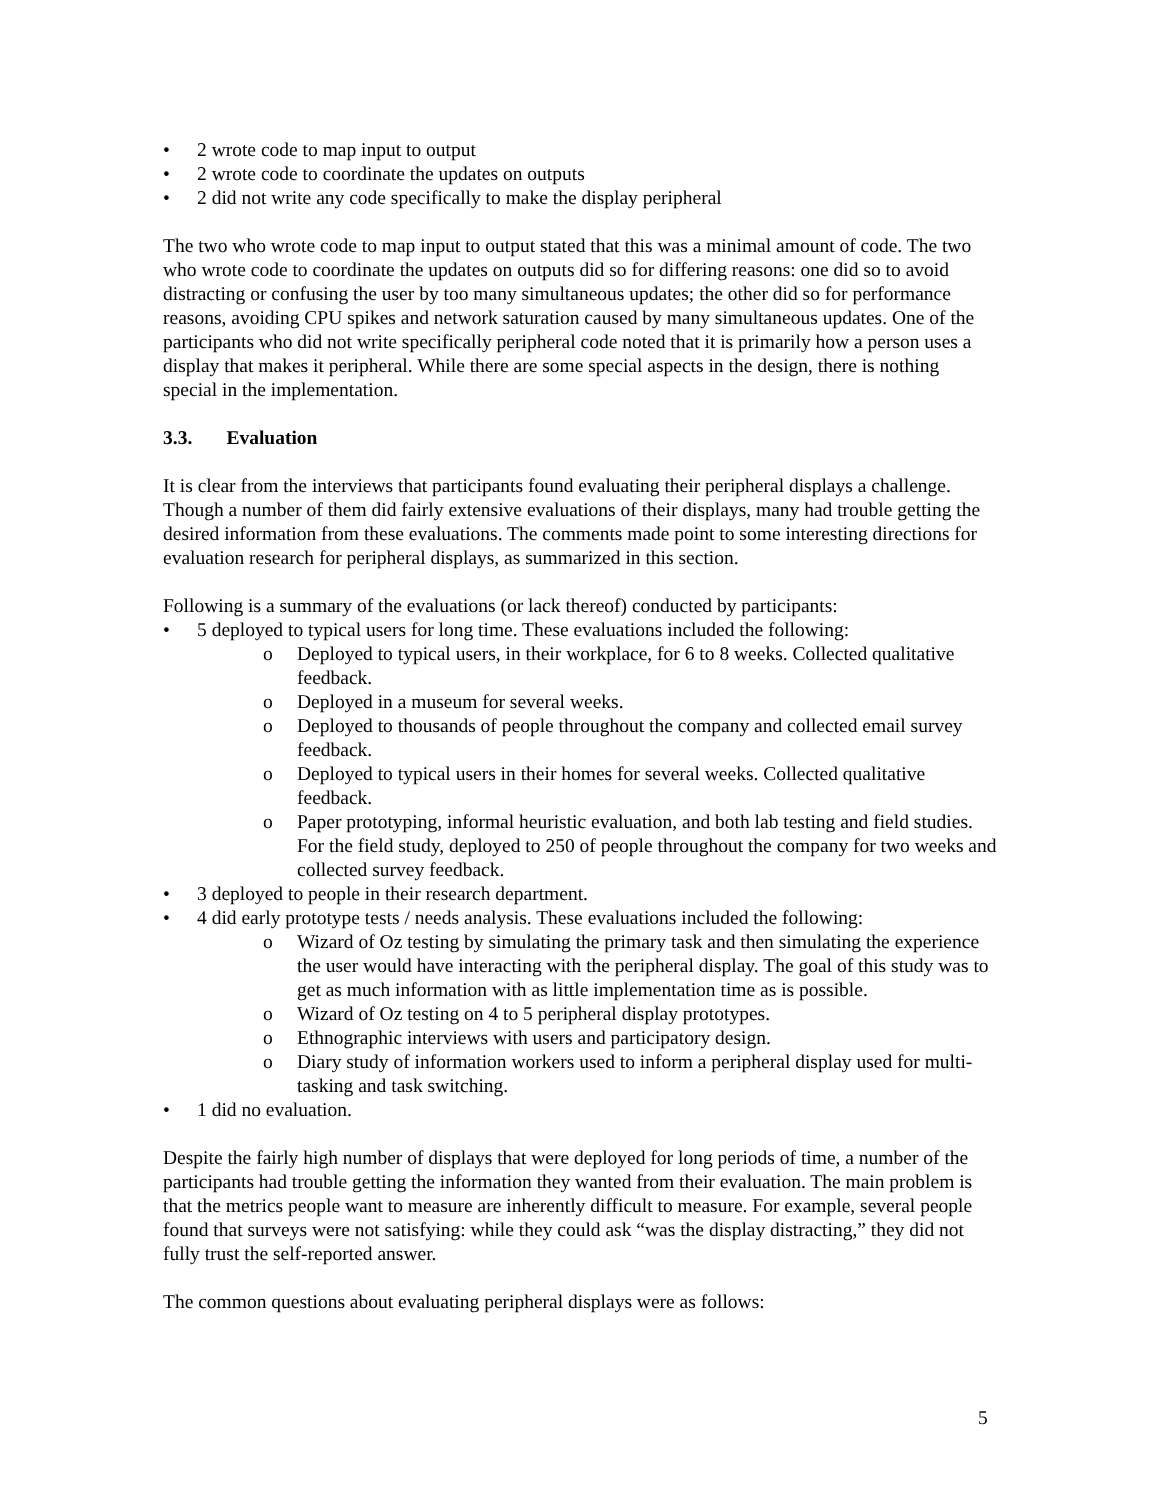• 2 wrote code to map input to output
• 2 wrote code to coordinate the updates on outputs
• 2 did not write any code specifically to make the display peripheral
The two who wrote code to map input to output stated that this was a minimal amount of code. The two who wrote code to coordinate the updates on outputs did so for differing reasons: one did so to avoid distracting or confusing the user by too many simultaneous updates; the other did so for performance reasons, avoiding CPU spikes and network saturation caused by many simultaneous updates. One of the participants who did not write specifically peripheral code noted that it is primarily how a person uses a display that makes it peripheral. While there are some special aspects in the design, there is nothing special in the implementation.
3.3. Evaluation
It is clear from the interviews that participants found evaluating their peripheral displays a challenge. Though a number of them did fairly extensive evaluations of their displays, many had trouble getting the desired information from these evaluations. The comments made point to some interesting directions for evaluation research for peripheral displays, as summarized in this section.
Following is a summary of the evaluations (or lack thereof) conducted by participants:
• 5 deployed to typical users for long time. These evaluations included the following:
o Deployed to typical users, in their workplace, for 6 to 8 weeks. Collected qualitative feedback.
o Deployed in a museum for several weeks.
o Deployed to thousands of people throughout the company and collected email survey feedback.
o Deployed to typical users in their homes for several weeks. Collected qualitative feedback.
o Paper prototyping, informal heuristic evaluation, and both lab testing and field studies. For the field study, deployed to 250 of people throughout the company for two weeks and collected survey feedback.
• 3 deployed to people in their research department.
• 4 did early prototype tests / needs analysis. These evaluations included the following:
o Wizard of Oz testing by simulating the primary task and then simulating the experience the user would have interacting with the peripheral display. The goal of this study was to get as much information with as little implementation time as is possible.
o Wizard of Oz testing on 4 to 5 peripheral display prototypes.
o Ethnographic interviews with users and participatory design.
o Diary study of information workers used to inform a peripheral display used for multi-tasking and task switching.
• 1 did no evaluation.
Despite the fairly high number of displays that were deployed for long periods of time, a number of the participants had trouble getting the information they wanted from their evaluation. The main problem is that the metrics people want to measure are inherently difficult to measure. For example, several people found that surveys were not satisfying: while they could ask “was the display distracting,” they did not fully trust the self-reported answer.
The common questions about evaluating peripheral displays were as follows:
5